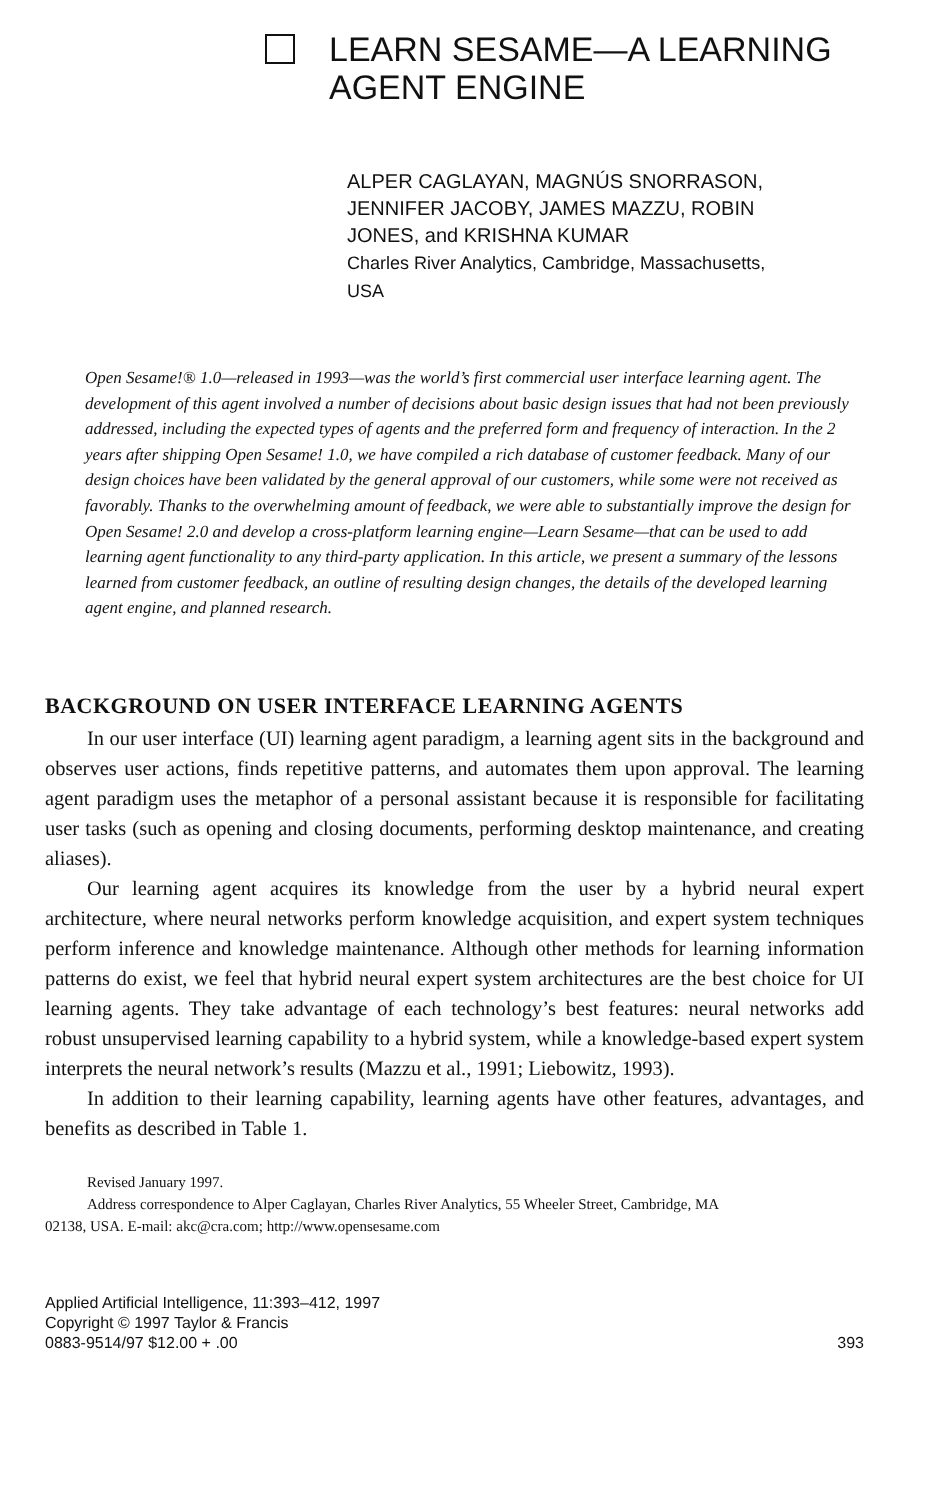LEARN SESAME—A LEARNING AGENT ENGINE
ALPER CAGLAYAN, MAGNÚS SNORRASON,
JENNIFER JACOBY, JAMES MAZZU, ROBIN
JONES, and KRISHNA KUMAR
Charles River Analytics, Cambridge, Massachusetts,
USA
Open Sesame!® 1.0—released in 1993—was the world’s first commercial user interface learning agent. The development of this agent involved a number of decisions about basic design issues that had not been previously addressed, including the expected types of agents and the preferred form and frequency of interaction. In the 2 years after shipping Open Sesame! 1.0, we have compiled a rich database of customer feedback. Many of our design choices have been validated by the general approval of our customers, while some were not received as favorably. Thanks to the overwhelming amount of feedback, we were able to substantially improve the design for Open Sesame! 2.0 and develop a cross-platform learning engine—Learn Sesame—that can be used to add learning agent functionality to any third-party application. In this article, we present a summary of the lessons learned from customer feedback, an outline of resulting design changes, the details of the developed learning agent engine, and planned research.
BACKGROUND ON USER INTERFACE LEARNING AGENTS
In our user interface (UI) learning agent paradigm, a learning agent sits in the background and observes user actions, finds repetitive patterns, and automates them upon approval. The learning agent paradigm uses the metaphor of a personal assistant because it is responsible for facilitating user tasks (such as opening and closing documents, performing desktop maintenance, and creating aliases).
Our learning agent acquires its knowledge from the user by a hybrid neural expert architecture, where neural networks perform knowledge acquisition, and expert system techniques perform inference and knowledge maintenance. Although other methods for learning information patterns do exist, we feel that hybrid neural expert system architectures are the best choice for UI learning agents. They take advantage of each technology’s best features: neural networks add robust unsupervised learning capability to a hybrid system, while a knowledge-based expert system interprets the neural network’s results (Mazzu et al., 1991; Liebowitz, 1993).
In addition to their learning capability, learning agents have other features, advantages, and benefits as described in Table 1.
Revised January 1997.
Address correspondence to Alper Caglayan, Charles River Analytics, 55 Wheeler Street, Cambridge, MA
02138, USA. E-mail: akc@cra.com; http://www.opensesame.com
Applied Artificial Intelligence, 11:393–412, 1997
Copyright © 1997 Taylor & Francis
0883-9514/97 $12.00 + .00
393